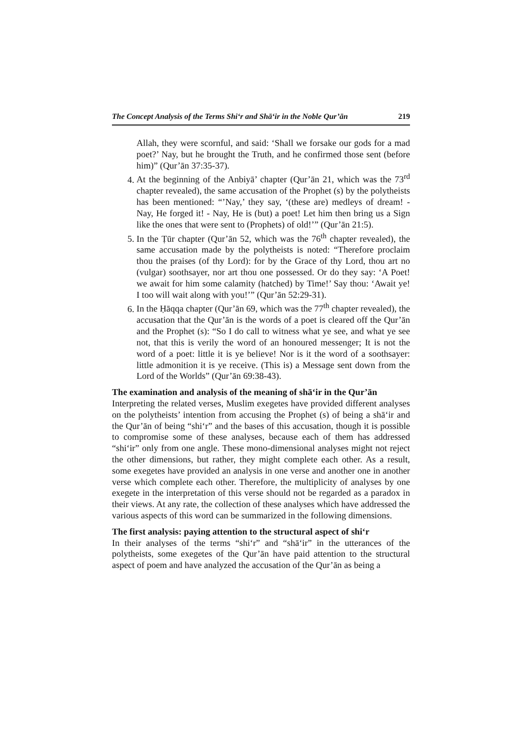The Concept Analysis of the Terms Shi‘r and Shā‘ir in the Noble Qur’ān 219
Allah, they were scornful, and said: ‘Shall we forsake our gods for a mad poet?’ Nay, but he brought the Truth, and he confirmed those sent (before him)” (Qur’ān 37:35-37).
4. At the beginning of the Anbiyā’ chapter (Qur’ān 21, which was the 73<sup>rd</sup> chapter revealed), the same accusation of the Prophet (s) by the polytheists has been mentioned: “’Nay,’ they say, ‘(these are) medleys of dream! - Nay, He forged it! - Nay, He is (but) a poet! Let him then bring us a Sign like the ones that were sent to (Prophets) of old!’” (Qur’ān 21:5).
5. In the Ṭūr chapter (Qur’ān 52, which was the 76<sup>th</sup> chapter revealed), the same accusation made by the polytheists is noted: “Therefore proclaim thou the praises (of thy Lord): for by the Grace of thy Lord, thou art no (vulgar) soothsayer, nor art thou one possessed. Or do they say: ‘A Poet! we await for him some calamity (hatched) by Time!’ Say thou: ‘Await ye! I too will wait along with you!’” (Qur’ān 52:29-31).
6. In the Ḥāqqa chapter (Qur’ān 69, which was the 77<sup>th</sup> chapter revealed), the accusation that the Qur’ān is the words of a poet is cleared off the Qur’ān and the Prophet (s): “So I do call to witness what ye see, and what ye see not, that this is verily the word of an honoured messenger; It is not the word of a poet: little it is ye believe! Nor is it the word of a soothsayer: little admonition it is ye receive. (This is) a Message sent down from the Lord of the Worlds” (Qur’ān 69:38-43).
The examination and analysis of the meaning of shā‘ir in the Qur’ān
Interpreting the related verses, Muslim exegetes have provided different analyses on the polytheists’ intention from accusing the Prophet (s) of being a shā‘ir and the Qur’ān of being “shi‘r” and the bases of this accusation, though it is possible to compromise some of these analyses, because each of them has addressed “shi‘ir” only from one angle. These mono-dimensional analyses might not reject the other dimensions, but rather, they might complete each other. As a result, some exegetes have provided an analysis in one verse and another one in another verse which complete each other. Therefore, the multiplicity of analyses by one exegete in the interpretation of this verse should not be regarded as a paradox in their views. At any rate, the collection of these analyses which have addressed the various aspects of this word can be summarized in the following dimensions.
The first analysis: paying attention to the structural aspect of shi‘r
In their analyses of the terms “shi‘r” and “shā‘ir” in the utterances of the polytheists, some exegetes of the Qur’ān have paid attention to the structural aspect of poem and have analyzed the accusation of the Qur’ān as being a